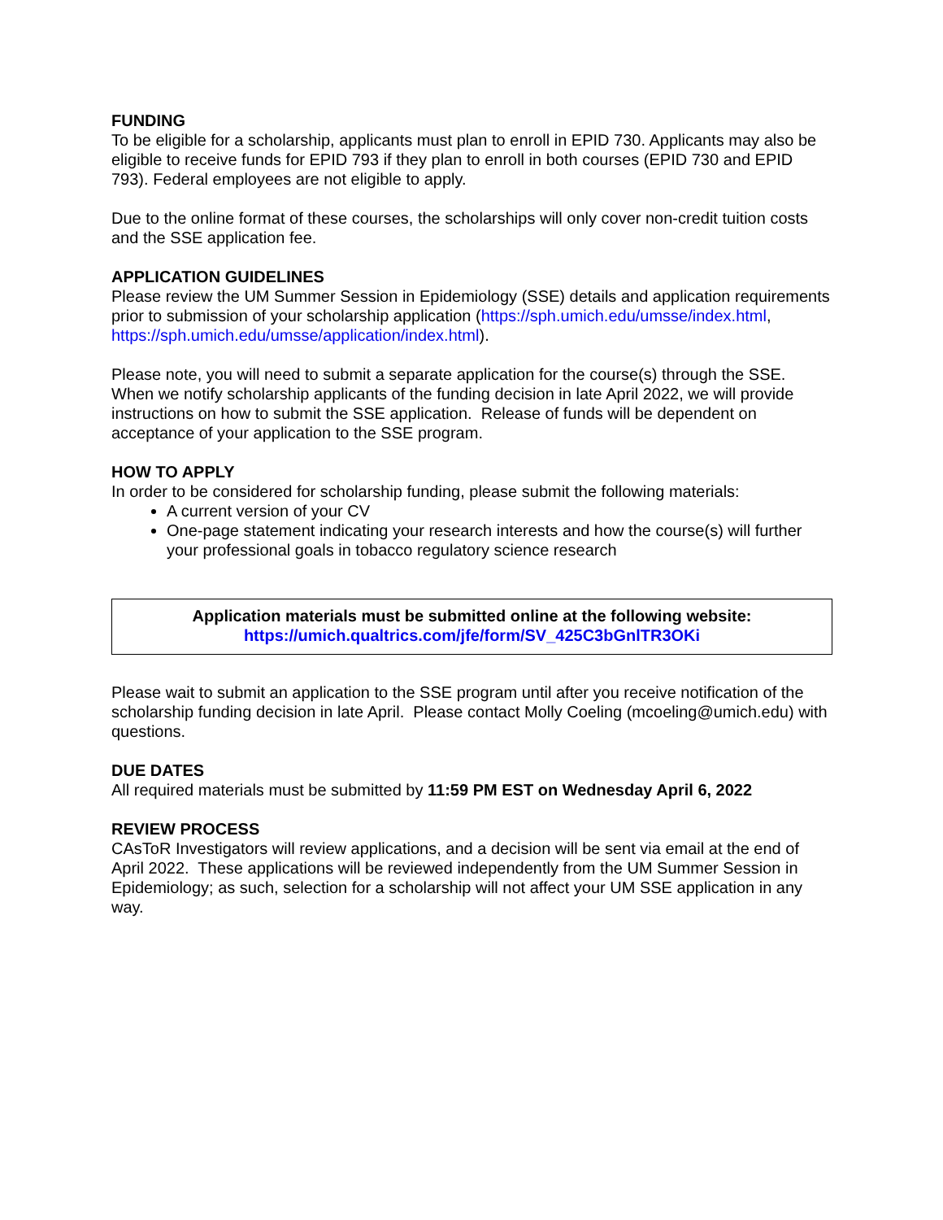FUNDING
To be eligible for a scholarship, applicants must plan to enroll in EPID 730. Applicants may also be eligible to receive funds for EPID 793 if they plan to enroll in both courses (EPID 730 and EPID 793). Federal employees are not eligible to apply.
Due to the online format of these courses, the scholarships will only cover non-credit tuition costs and the SSE application fee.
APPLICATION GUIDELINES
Please review the UM Summer Session in Epidemiology (SSE) details and application requirements prior to submission of your scholarship application (https://sph.umich.edu/umsse/index.html, https://sph.umich.edu/umsse/application/index.html).
Please note, you will need to submit a separate application for the course(s) through the SSE. When we notify scholarship applicants of the funding decision in late April 2022, we will provide instructions on how to submit the SSE application. Release of funds will be dependent on acceptance of your application to the SSE program.
HOW TO APPLY
In order to be considered for scholarship funding, please submit the following materials:
A current version of your CV
One-page statement indicating your research interests and how the course(s) will further your professional goals in tobacco regulatory science research
Application materials must be submitted online at the following website:
https://umich.qualtrics.com/jfe/form/SV_425C3bGnlTR3OKi
Please wait to submit an application to the SSE program until after you receive notification of the scholarship funding decision in late April. Please contact Molly Coeling (mcoeling@umich.edu) with questions.
DUE DATES
All required materials must be submitted by 11:59 PM EST on Wednesday April 6, 2022
REVIEW PROCESS
CAsToR Investigators will review applications, and a decision will be sent via email at the end of April 2022. These applications will be reviewed independently from the UM Summer Session in Epidemiology; as such, selection for a scholarship will not affect your UM SSE application in any way.